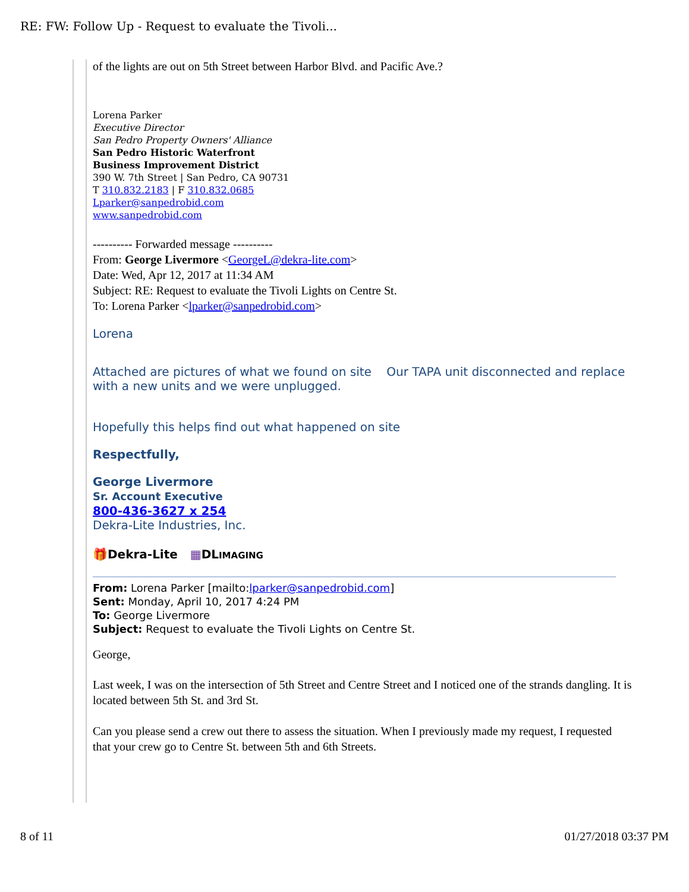RE: FW: Follow Up - Request to evaluate the Tivoli...
of the lights are out on 5th Street between Harbor Blvd. and Pacific Ave.?
Lorena Parker
Executive Director
San Pedro Property Owners' Alliance
San Pedro Historic Waterfront
Business Improvement District
390 W. 7th Street | San Pedro, CA 90731
T 310.832.2183 | F 310.832.0685
Lparker@sanpedrobid.com
www.sanpedrobid.com
---------- Forwarded message ----------
From: George Livermore <GeorgeL@dekra-lite.com>
Date: Wed, Apr 12, 2017 at 11:34 AM
Subject: RE: Request to evaluate the Tivoli Lights on Centre St.
To: Lorena Parker <lparker@sanpedrobid.com>
Lorena
Attached are pictures of what we found on site Our TAPA unit disconnected and replace with a new units and we were unplugged.
Hopefully this helps find out what happened on site
Respectfully,
George Livermore
Sr. Account Executive
800-436-3627 x 254
Dekra-Lite Industries, Inc.
🎁Dekra-Lite ▦DLIMAGING
From: Lorena Parker [mailto:lparker@sanpedrobid.com]
Sent: Monday, April 10, 2017 4:24 PM
To: George Livermore
Subject: Request to evaluate the Tivoli Lights on Centre St.
George,
Last week, I was on the intersection of 5th Street and Centre Street and I noticed one of the strands dangling. It is located between 5th St. and 3rd St.
Can you please send a crew out there to assess the situation. When I previously made my request, I requested that your crew go to Centre St. between 5th and 6th Streets.
8 of 11 01/27/2018 03:37 PM